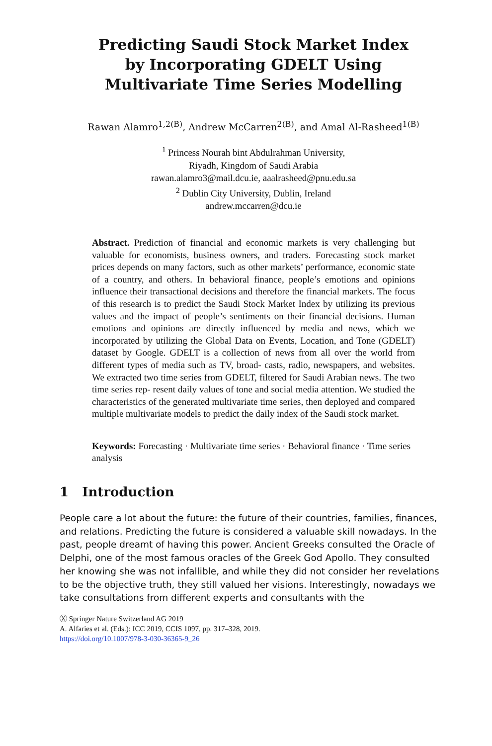Predicting Saudi Stock Market Index
by Incorporating GDELT Using
Multivariate Time Series Modelling
Rawan Alamro<sup>1,2(B)</sup>, Andrew McCarren<sup>2(B)</sup>, and Amal Al-Rasheed<sup>1(B)</sup>
<sup>1</sup> Princess Nourah bint Abdulrahman University,
Riyadh, Kingdom of Saudi Arabia
rawan.alamro3@mail.dcu.ie, aaalrasheed@pnu.edu.sa
<sup>2</sup> Dublin City University, Dublin, Ireland
andrew.mccarren@dcu.ie
Abstract. Prediction of financial and economic markets is very challenging but valuable for economists, business owners, and traders. Forecasting stock market prices depends on many factors, such as other markets’ performance, economic state of a country, and others. In behavioral finance, people’s emotions and opinions influence their transactional decisions and therefore the financial markets. The focus of this research is to predict the Saudi Stock Market Index by utilizing its previous values and the impact of people’s sentiments on their financial decisions. Human emotions and opinions are directly influenced by media and news, which we incorporated by utilizing the Global Data on Events, Location, and Tone (GDELT) dataset by Google. GDELT is a collection of news from all over the world from different types of media such as TV, broad- casts, radio, newspapers, and websites. We extracted two time series from GDELT, filtered for Saudi Arabian news. The two time series rep- resent daily values of tone and social media attention. We studied the characteristics of the generated multivariate time series, then deployed and compared multiple multivariate models to predict the daily index of the Saudi stock market.
Keywords: Forecasting · Multivariate time series · Behavioral finance · Time series analysis
1 Introduction
People care a lot about the future: the future of their countries, families, finances, and relations. Predicting the future is considered a valuable skill nowadays. In the past, people dreamt of having this power. Ancient Greeks consulted the Oracle of Delphi, one of the most famous oracles of the Greek God Apollo. They consulted her knowing she was not infallible, and while they did not consider her revelations to be the objective truth, they still valued her visions. Interestingly, nowadays we take consultations from different experts and consultants with the
Ⓧ Springer Nature Switzerland AG 2019
A. Alfaries et al. (Eds.): ICC 2019, CCIS 1097, pp. 317–328, 2019.
https://doi.org/10.1007/978-3-030-36365-9_26